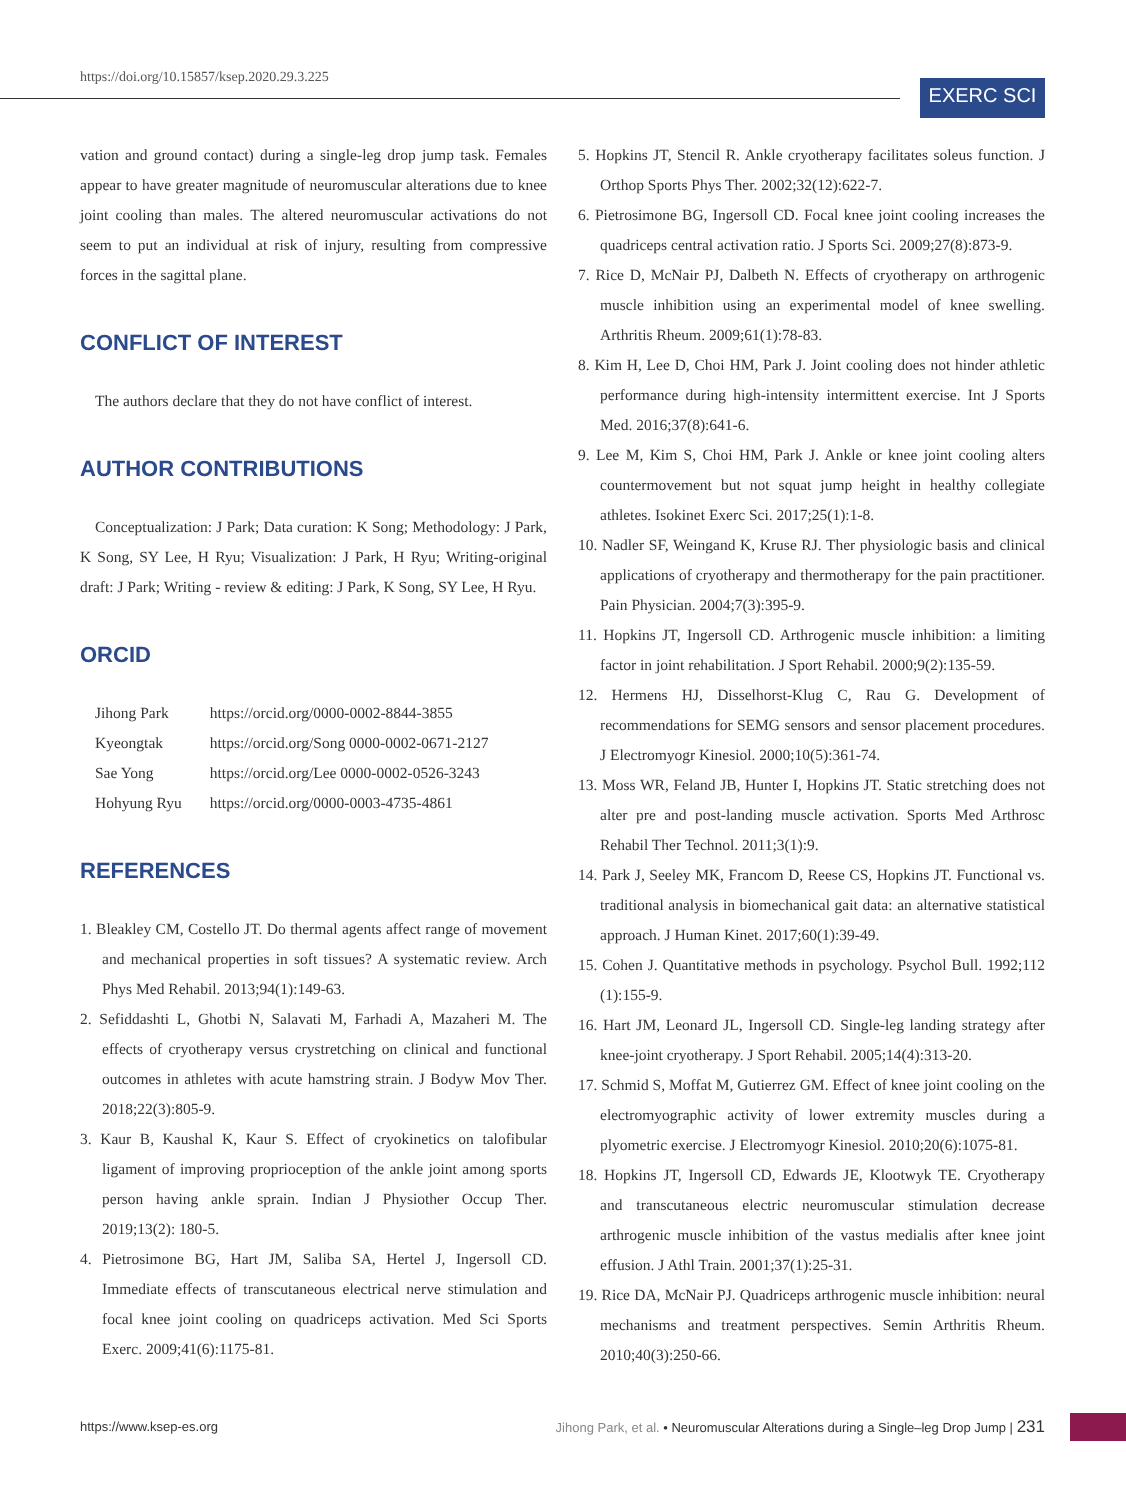https://doi.org/10.15857/ksep.2020.29.3.225
EXERC SCI
vation and ground contact) during a single-leg drop jump task. Females appear to have greater magnitude of neuromuscular alterations due to knee joint cooling than males. The altered neuromuscular activations do not seem to put an individual at risk of injury, resulting from compressive forces in the sagittal plane.
CONFLICT OF INTEREST
The authors declare that they do not have conflict of interest.
AUTHOR CONTRIBUTIONS
Conceptualization: J Park; Data curation: K Song; Methodology: J Park, K Song, SY Lee, H Ryu; Visualization: J Park, H Ryu; Writing-original draft: J Park; Writing - review & editing: J Park, K Song, SY Lee, H Ryu.
ORCID
| Jihong Park | https://orcid.org/0000-0002-8844-3855 |
| Kyeongtak | https://orcid.org/Song 0000-0002-0671-2127 |
| Sae Yong | https://orcid.org/Lee 0000-0002-0526-3243 |
| Hohyung Ryu | https://orcid.org/0000-0003-4735-4861 |
REFERENCES
1. Bleakley CM, Costello JT. Do thermal agents affect range of movement and mechanical properties in soft tissues? A systematic review. Arch Phys Med Rehabil. 2013;94(1):149-63.
2. Sefiddashti L, Ghotbi N, Salavati M, Farhadi A, Mazaheri M. The effects of cryotherapy versus crystretching on clinical and functional outcomes in athletes with acute hamstring strain. J Bodyw Mov Ther. 2018;22(3):805-9.
3. Kaur B, Kaushal K, Kaur S. Effect of cryokinetics on talofibular ligament of improving proprioception of the ankle joint among sports person having ankle sprain. Indian J Physiother Occup Ther. 2019;13(2): 180-5.
4. Pietrosimone BG, Hart JM, Saliba SA, Hertel J, Ingersoll CD. Immediate effects of transcutaneous electrical nerve stimulation and focal knee joint cooling on quadriceps activation. Med Sci Sports Exerc. 2009;41(6):1175-81.
5. Hopkins JT, Stencil R. Ankle cryotherapy facilitates soleus function. J Orthop Sports Phys Ther. 2002;32(12):622-7.
6. Pietrosimone BG, Ingersoll CD. Focal knee joint cooling increases the quadriceps central activation ratio. J Sports Sci. 2009;27(8):873-9.
7. Rice D, McNair PJ, Dalbeth N. Effects of cryotherapy on arthrogenic muscle inhibition using an experimental model of knee swelling. Arthritis Rheum. 2009;61(1):78-83.
8. Kim H, Lee D, Choi HM, Park J. Joint cooling does not hinder athletic performance during high-intensity intermittent exercise. Int J Sports Med. 2016;37(8):641-6.
9. Lee M, Kim S, Choi HM, Park J. Ankle or knee joint cooling alters countermovement but not squat jump height in healthy collegiate athletes. Isokinet Exerc Sci. 2017;25(1):1-8.
10. Nadler SF, Weingand K, Kruse RJ. Ther physiologic basis and clinical applications of cryotherapy and thermotherapy for the pain practitioner. Pain Physician. 2004;7(3):395-9.
11. Hopkins JT, Ingersoll CD. Arthrogenic muscle inhibition: a limiting factor in joint rehabilitation. J Sport Rehabil. 2000;9(2):135-59.
12. Hermens HJ, Disselhorst-Klug C, Rau G. Development of recommendations for SEMG sensors and sensor placement procedures. J Electromyogr Kinesiol. 2000;10(5):361-74.
13. Moss WR, Feland JB, Hunter I, Hopkins JT. Static stretching does not alter pre and post-landing muscle activation. Sports Med Arthrosc Rehabil Ther Technol. 2011;3(1):9.
14. Park J, Seeley MK, Francom D, Reese CS, Hopkins JT. Functional vs. traditional analysis in biomechanical gait data: an alternative statistical approach. J Human Kinet. 2017;60(1):39-49.
15. Cohen J. Quantitative methods in psychology. Psychol Bull. 1992;112 (1):155-9.
16. Hart JM, Leonard JL, Ingersoll CD. Single-leg landing strategy after knee-joint cryotherapy. J Sport Rehabil. 2005;14(4):313-20.
17. Schmid S, Moffat M, Gutierrez GM. Effect of knee joint cooling on the electromyographic activity of lower extremity muscles during a plyometric exercise. J Electromyogr Kinesiol. 2010;20(6):1075-81.
18. Hopkins JT, Ingersoll CD, Edwards JE, Klootwyk TE. Cryotherapy and transcutaneous electric neuromuscular stimulation decrease arthrogenic muscle inhibition of the vastus medialis after knee joint effusion. J Athl Train. 2001;37(1):25-31.
19. Rice DA, McNair PJ. Quadriceps arthrogenic muscle inhibition: neural mechanisms and treatment perspectives. Semin Arthritis Rheum. 2010;40(3):250-66.
https://www.ksep-es.org Jihong Park, et al. • Neuromuscular Alterations during a Single–leg Drop Jump | 231